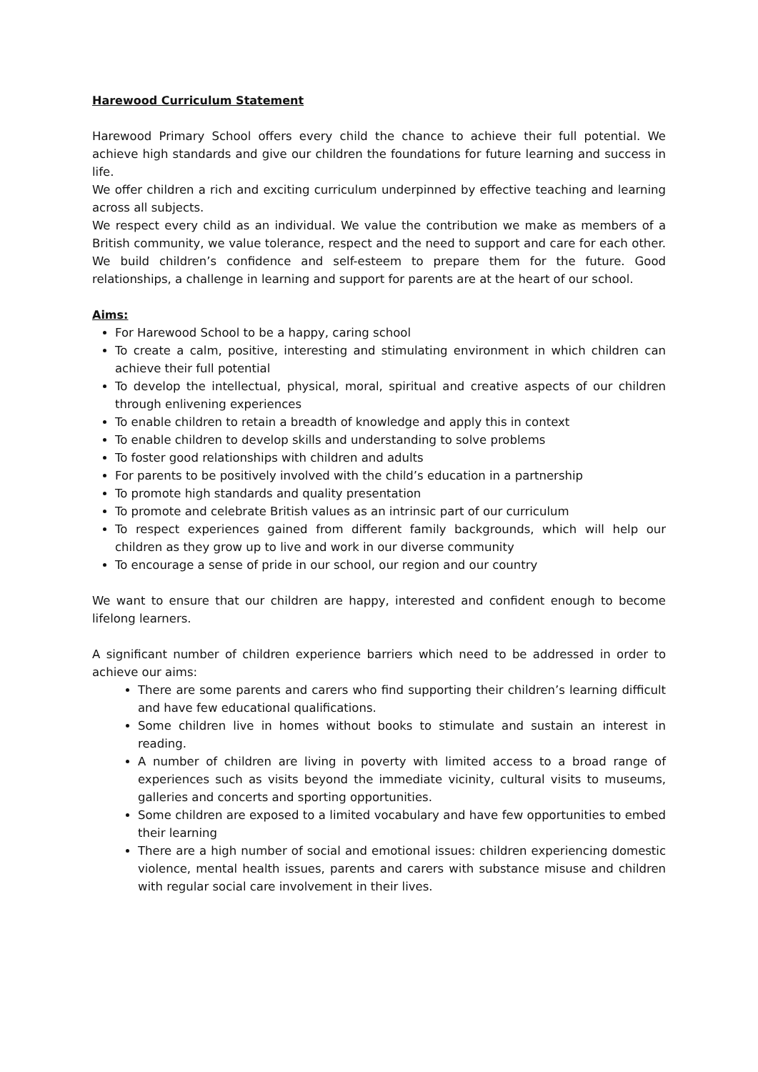Harewood Curriculum Statement
Harewood Primary School offers every child the chance to achieve their full potential. We achieve high standards and give our children the foundations for future learning and success in life.
We offer children a rich and exciting curriculum underpinned by effective teaching and learning across all subjects.
We respect every child as an individual. We value the contribution we make as members of a British community, we value tolerance, respect and the need to support and care for each other. We build children’s confidence and self-esteem to prepare them for the future. Good relationships, a challenge in learning and support for parents are at the heart of our school.
Aims:
For Harewood School to be a happy, caring school
To create a calm, positive, interesting and stimulating environment in which children can achieve their full potential
To develop the intellectual, physical, moral, spiritual and creative aspects of our children through enlivening experiences
To enable children to retain a breadth of knowledge and apply this in context
To enable children to develop skills and understanding to solve problems
To foster good relationships with children and adults
For parents to be positively involved with the child’s education in a partnership
To promote high standards and quality presentation
To promote and celebrate British values as an intrinsic part of our curriculum
To respect experiences gained from different family backgrounds, which will help our children as they grow up to live and work in our diverse community
To encourage a sense of pride in our school, our region and our country
We want to ensure that our children are happy, interested and confident enough to become lifelong learners.
A significant number of children experience barriers which need to be addressed in order to achieve our aims:
There are some parents and carers who find supporting their children’s learning difficult and have few educational qualifications.
Some children live in homes without books to stimulate and sustain an interest in reading.
A number of children are living in poverty with limited access to a broad range of experiences such as visits beyond the immediate vicinity, cultural visits to museums, galleries and concerts and sporting opportunities.
Some children are exposed to a limited vocabulary and have few opportunities to embed their learning
There are a high number of social and emotional issues: children experiencing domestic violence, mental health issues, parents and carers with substance misuse and children with regular social care involvement in their lives.